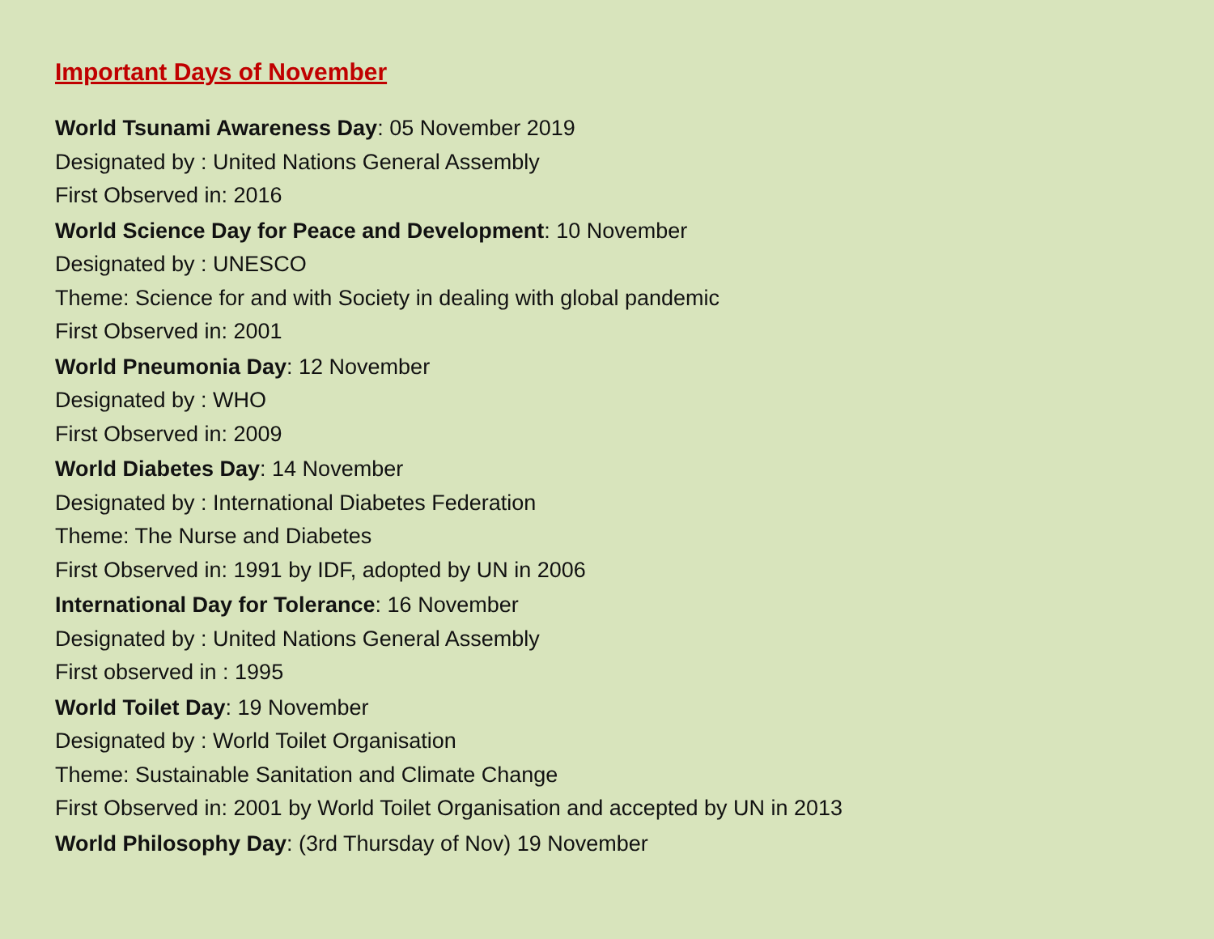Important Days of November
World Tsunami Awareness Day: 05 November 2019
Designated by : United Nations General Assembly
First Observed in: 2016
World Science Day for Peace and Development: 10 November
Designated by : UNESCO
Theme: Science for and with Society in dealing with global pandemic
First Observed in: 2001
World Pneumonia Day: 12 November
Designated by : WHO
First Observed in: 2009
World Diabetes Day: 14 November
Designated by : International Diabetes Federation
Theme: The Nurse and Diabetes
First Observed in: 1991 by IDF, adopted by UN in 2006
International Day for Tolerance: 16 November
Designated by : United Nations General Assembly
First observed in : 1995
World Toilet Day: 19 November
Designated by : World Toilet Organisation
Theme: Sustainable Sanitation and Climate Change
First Observed in: 2001 by World Toilet Organisation and accepted by UN in 2013
World Philosophy Day: (3rd Thursday of Nov) 19 November